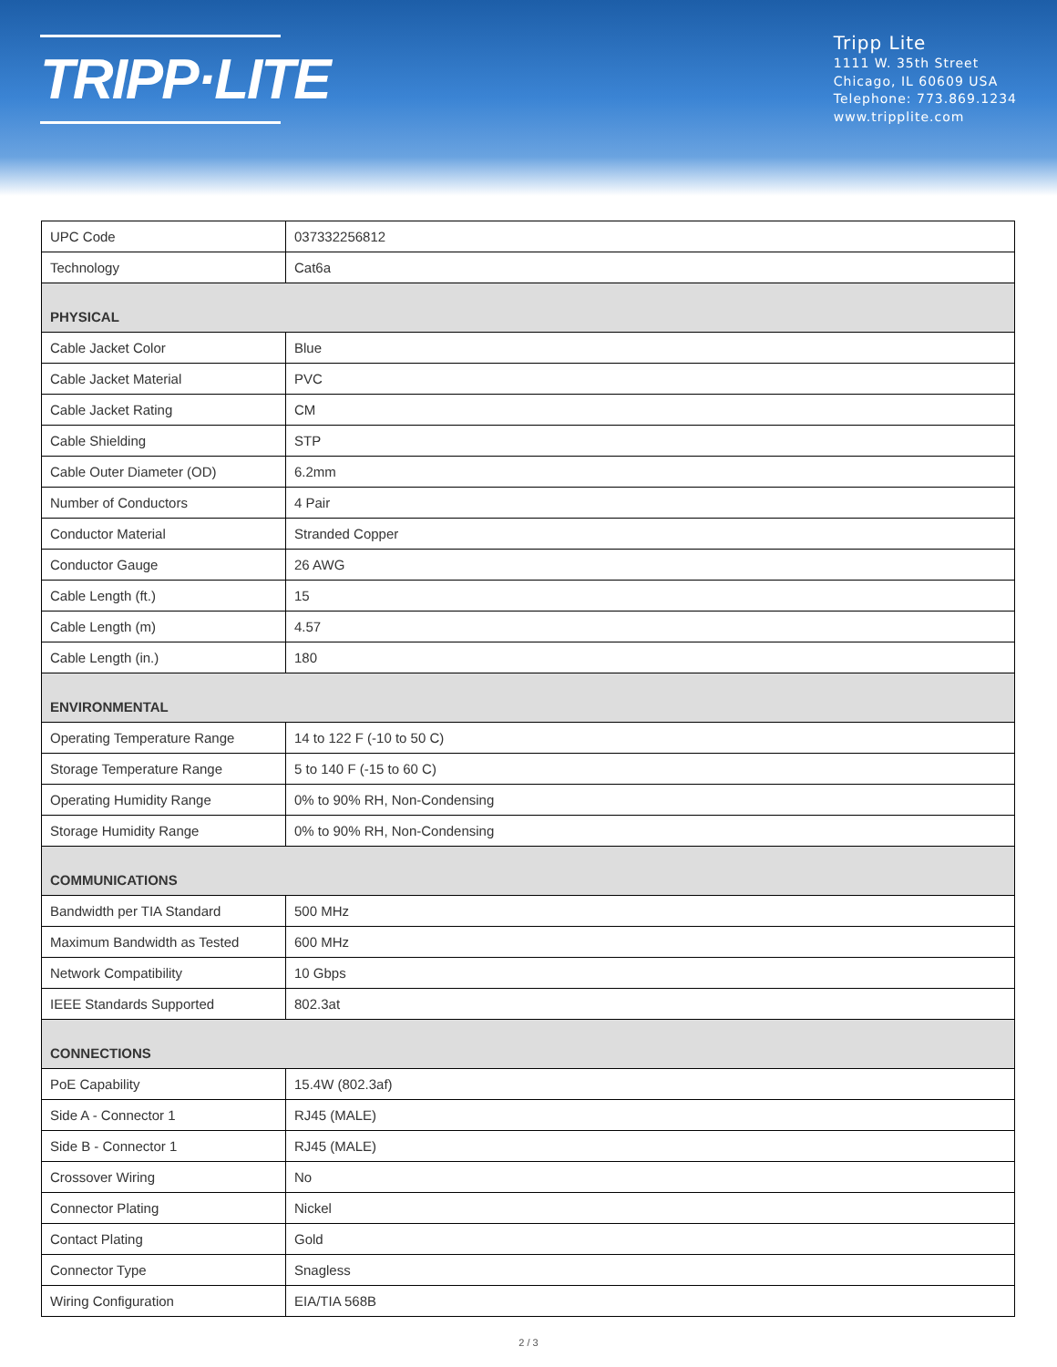TRIPP·LITE
Tripp Lite
1111 W. 35th Street
Chicago, IL 60609 USA
Telephone: 773.869.1234
www.tripplite.com
| UPC Code | 037332256812 |
| Technology | Cat6a |
| PHYSICAL | |
| Cable Jacket Color | Blue |
| Cable Jacket Material | PVC |
| Cable Jacket Rating | CM |
| Cable Shielding | STP |
| Cable Outer Diameter (OD) | 6.2mm |
| Number of Conductors | 4 Pair |
| Conductor Material | Stranded Copper |
| Conductor Gauge | 26 AWG |
| Cable Length (ft.) | 15 |
| Cable Length (m) | 4.57 |
| Cable Length (in.) | 180 |
| ENVIRONMENTAL | |
| Operating Temperature Range | 14 to 122 F (-10 to 50 C) |
| Storage Temperature Range | 5 to 140 F (-15 to 60 C) |
| Operating Humidity Range | 0% to 90% RH, Non-Condensing |
| Storage Humidity Range | 0% to 90% RH, Non-Condensing |
| COMMUNICATIONS | |
| Bandwidth per TIA Standard | 500 MHz |
| Maximum Bandwidth as Tested | 600 MHz |
| Network Compatibility | 10 Gbps |
| IEEE Standards Supported | 802.3at |
| CONNECTIONS | |
| PoE Capability | 15.4W (802.3af) |
| Side A - Connector 1 | RJ45 (MALE) |
| Side B - Connector 1 | RJ45 (MALE) |
| Crossover Wiring | No |
| Connector Plating | Nickel |
| Contact Plating | Gold |
| Connector Type | Snagless |
| Wiring Configuration | EIA/TIA 568B |
2 / 3